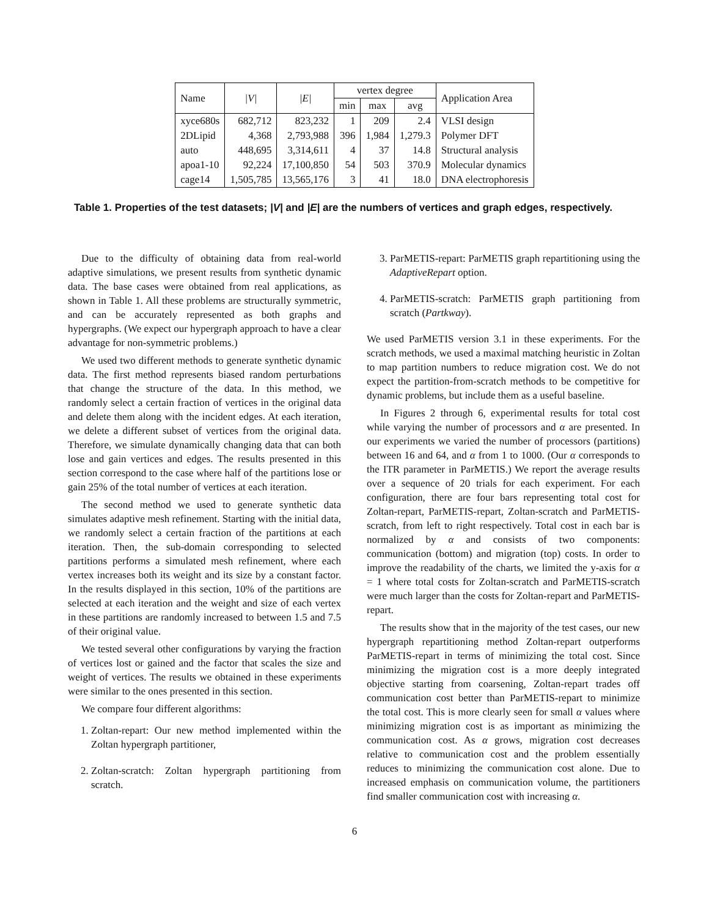| Name | /V/ | /E/ | vertex degree | | | Application Area |
| --- | --- | --- | --- | --- | --- | --- |
| | | | min | max | avg | |
| xyce680s | 682,712 | 823,232 | 1 | 209 | 2.4 | VLSI design |
| 2DLipid | 4,368 | 2,793,988 | 396 | 1,984 | 1,279.3 | Polymer DFT |
| auto | 448,695 | 3,314,611 | 4 | 37 | 14.8 | Structural analysis |
| apoa1-10 | 92,224 | 17,100,850 | 54 | 503 | 370.9 | Molecular dynamics |
| cage14 | 1,505,785 | 13,565,176 | 3 | 41 | 18.0 | DNA electrophoresis |
Table 1. Properties of the test datasets; |V| and |E| are the numbers of vertices and graph edges, respectively.
Due to the difficulty of obtaining data from real-world adaptive simulations, we present results from synthetic dynamic data. The base cases were obtained from real applications, as shown in Table 1. All these problems are structurally symmetric, and can be accurately represented as both graphs and hypergraphs. (We expect our hypergraph approach to have a clear advantage for non-symmetric problems.)
We used two different methods to generate synthetic dynamic data. The first method represents biased random perturbations that change the structure of the data. In this method, we randomly select a certain fraction of vertices in the original data and delete them along with the incident edges. At each iteration, we delete a different subset of vertices from the original data. Therefore, we simulate dynamically changing data that can both lose and gain vertices and edges. The results presented in this section correspond to the case where half of the partitions lose or gain 25% of the total number of vertices at each iteration.
The second method we used to generate synthetic data simulates adaptive mesh refinement. Starting with the initial data, we randomly select a certain fraction of the partitions at each iteration. Then, the sub-domain corresponding to selected partitions performs a simulated mesh refinement, where each vertex increases both its weight and its size by a constant factor. In the results displayed in this section, 10% of the partitions are selected at each iteration and the weight and size of each vertex in these partitions are randomly increased to between 1.5 and 7.5 of their original value.
We tested several other configurations by varying the fraction of vertices lost or gained and the factor that scales the size and weight of vertices. The results we obtained in these experiments were similar to the ones presented in this section.
We compare four different algorithms:
1. Zoltan-repart: Our new method implemented within the Zoltan hypergraph partitioner,
2. Zoltan-scratch: Zoltan hypergraph partitioning from scratch.
3. ParMETIS-repart: ParMETIS graph repartitioning using the AdaptiveRepart option.
4. ParMETIS-scratch: ParMETIS graph partitioning from scratch (Partkway).
We used ParMETIS version 3.1 in these experiments. For the scratch methods, we used a maximal matching heuristic in Zoltan to map partition numbers to reduce migration cost. We do not expect the partition-from-scratch methods to be competitive for dynamic problems, but include them as a useful baseline.
In Figures 2 through 6, experimental results for total cost while varying the number of processors and α are presented. In our experiments we varied the number of processors (partitions) between 16 and 64, and α from 1 to 1000. (Our α corresponds to the ITR parameter in ParMETIS.) We report the average results over a sequence of 20 trials for each experiment. For each configuration, there are four bars representing total cost for Zoltan-repart, ParMETIS-repart, Zoltan-scratch and ParMETIS-scratch, from left to right respectively. Total cost in each bar is normalized by α and consists of two components: communication (bottom) and migration (top) costs. In order to improve the readability of the charts, we limited the y-axis for α = 1 where total costs for Zoltan-scratch and ParMETIS-scratch were much larger than the costs for Zoltan-repart and ParMETIS-repart.
The results show that in the majority of the test cases, our new hypergraph repartitioning method Zoltan-repart outperforms ParMETIS-repart in terms of minimizing the total cost. Since minimizing the migration cost is a more deeply integrated objective starting from coarsening, Zoltan-repart trades off communication cost better than ParMETIS-repart to minimize the total cost. This is more clearly seen for small α values where minimizing migration cost is as important as minimizing the communication cost. As α grows, migration cost decreases relative to communication cost and the problem essentially reduces to minimizing the communication cost alone. Due to increased emphasis on communication volume, the partitioners find smaller communication cost with increasing α.
6